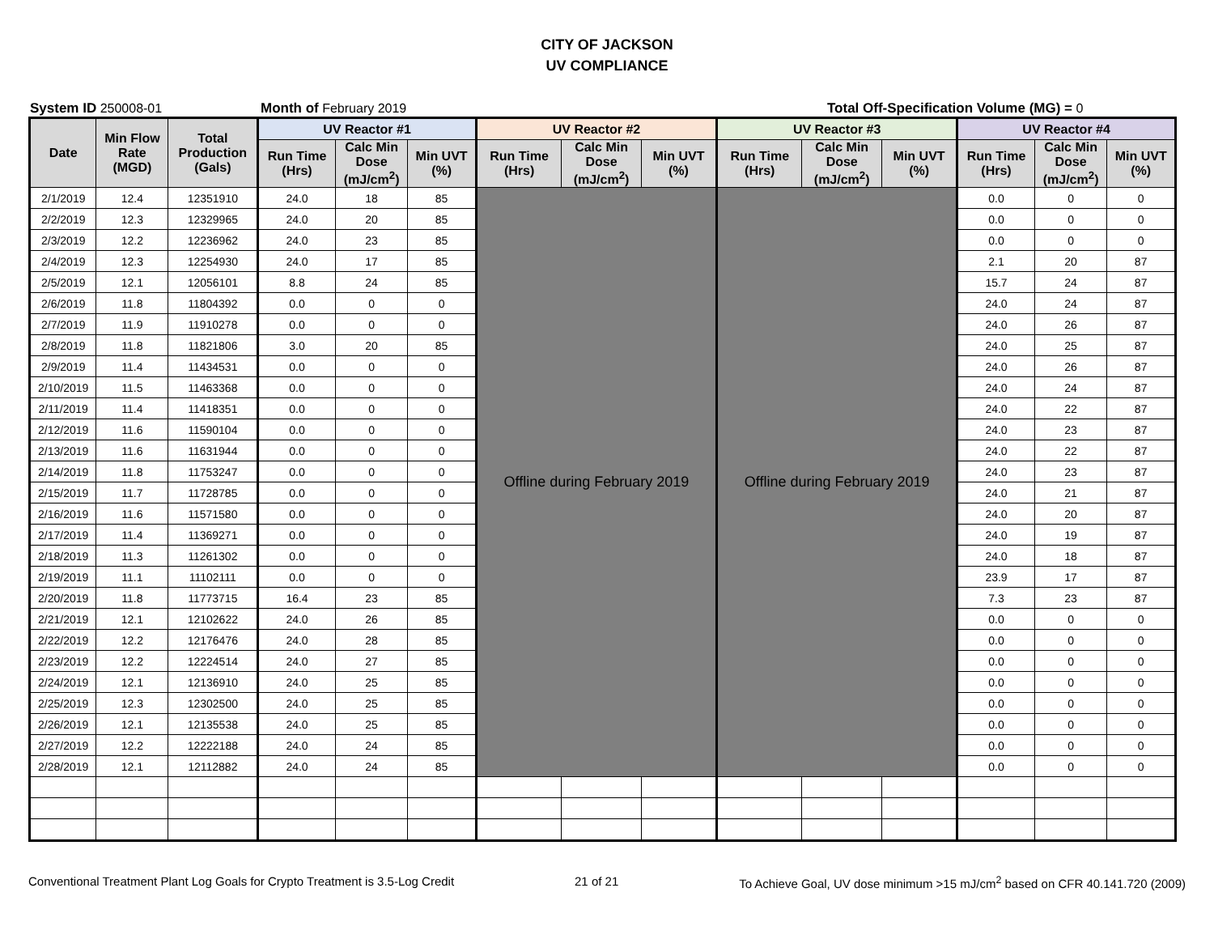CITY OF JACKSON
UV COMPLIANCE
System ID 250008-01 Month of February 2019 Total Off-Specification Volume (MG) = 0
| Date | Min Flow Rate (MGD) | Total Production (Gals) | UV Reactor #1 | | | UV Reactor #2 | | | UV Reactor #3 | | | UV Reactor #4 | | |
| --- | --- | --- | --- | --- | --- | --- | --- | --- | --- | --- | --- | --- | --- | --- |
| | | | Run Time (Hrs) | Calc Min Dose (mJ/cm<sup>2</sup>) | Min UVT (%) | Run Time (Hrs) | Calc Min Dose (mJ/cm<sup>2</sup>) | Min UVT (%) | Run Time (Hrs) | Calc Min Dose (mJ/cm<sup>2</sup>) | Min UVT (%) | Run Time (Hrs) | Calc Min Dose (mJ/cm<sup>2</sup>) | Min UVT (%) |
| 2/1/2019 | 12.4 | 12351910 | 24.0 | 18 | 85 | Offline during February 2019 | | | Offline during February 2019 | | | 0.0 | 0 | 0 |
| 2/2/2019 | 12.3 | 12329965 | 24.0 | 20 | 85 | | | | | | | 0.0 | 0 | 0 |
| 2/3/2019 | 12.2 | 12236962 | 24.0 | 23 | 85 | | | | | | | 0.0 | 0 | 0 |
| 2/4/2019 | 12.3 | 12254930 | 24.0 | 17 | 85 | | | | | | | 2.1 | 20 | 87 |
| 2/5/2019 | 12.1 | 12056101 | 8.8 | 24 | 85 | | | | | | | 15.7 | 24 | 87 |
| 2/6/2019 | 11.8 | 11804392 | 0.0 | 0 | 0 | | | | | | | 24.0 | 24 | 87 |
| 2/7/2019 | 11.9 | 11910278 | 0.0 | 0 | 0 | | | | | | | 24.0 | 26 | 87 |
| 2/8/2019 | 11.8 | 11821806 | 3.0 | 20 | 85 | | | | | | | 24.0 | 25 | 87 |
| 2/9/2019 | 11.4 | 11434531 | 0.0 | 0 | 0 | | | | | | | 24.0 | 26 | 87 |
| 2/10/2019 | 11.5 | 11463368 | 0.0 | 0 | 0 | | | | | | | 24.0 | 24 | 87 |
| 2/11/2019 | 11.4 | 11418351 | 0.0 | 0 | 0 | | | | | | | 24.0 | 22 | 87 |
| 2/12/2019 | 11.6 | 11590104 | 0.0 | 0 | 0 | | | | | | | 24.0 | 23 | 87 |
| 2/13/2019 | 11.6 | 11631944 | 0.0 | 0 | 0 | | | | | | | 24.0 | 22 | 87 |
| 2/14/2019 | 11.8 | 11753247 | 0.0 | 0 | 0 | | | | | | | 24.0 | 23 | 87 |
| 2/15/2019 | 11.7 | 11728785 | 0.0 | 0 | 0 | | | | | | | 24.0 | 21 | 87 |
| 2/16/2019 | 11.6 | 11571580 | 0.0 | 0 | 0 | | | | | | | 24.0 | 20 | 87 |
| 2/17/2019 | 11.4 | 11369271 | 0.0 | 0 | 0 | | | | | | | 24.0 | 19 | 87 |
| 2/18/2019 | 11.3 | 11261302 | 0.0 | 0 | 0 | | | | | | | 24.0 | 18 | 87 |
| 2/19/2019 | 11.1 | 11102111 | 0.0 | 0 | 0 | | | | | | | 23.9 | 17 | 87 |
| 2/20/2019 | 11.8 | 11773715 | 16.4 | 23 | 85 | | | | | | | 7.3 | 23 | 87 |
| 2/21/2019 | 12.1 | 12102622 | 24.0 | 26 | 85 | | | | | | | 0.0 | 0 | 0 |
| 2/22/2019 | 12.2 | 12176476 | 24.0 | 28 | 85 | | | | | | | 0.0 | 0 | 0 |
| 2/23/2019 | 12.2 | 12224514 | 24.0 | 27 | 85 | | | | | | | 0.0 | 0 | 0 |
| 2/24/2019 | 12.1 | 12136910 | 24.0 | 25 | 85 | | | | | | | 0.0 | 0 | 0 |
| 2/25/2019 | 12.3 | 12302500 | 24.0 | 25 | 85 | | | | | | | 0.0 | 0 | 0 |
| 2/26/2019 | 12.1 | 12135538 | 24.0 | 25 | 85 | | | | | | | 0.0 | 0 | 0 |
| 2/27/2019 | 12.2 | 12222188 | 24.0 | 24 | 85 | | | | | | | 0.0 | 0 | 0 |
| 2/28/2019 | 12.1 | 12112882 | 24.0 | 24 | 85 | | | | | | | 0.0 | 0 | 0 |
Conventional Treatment Plant Log Goals for Crypto Treatment is 3.5-Log Credit 21 of 21 To Achieve Goal, UV dose minimum >15 mJ/cm<sup>2</sup> based on CFR 40.141.720 (2009)